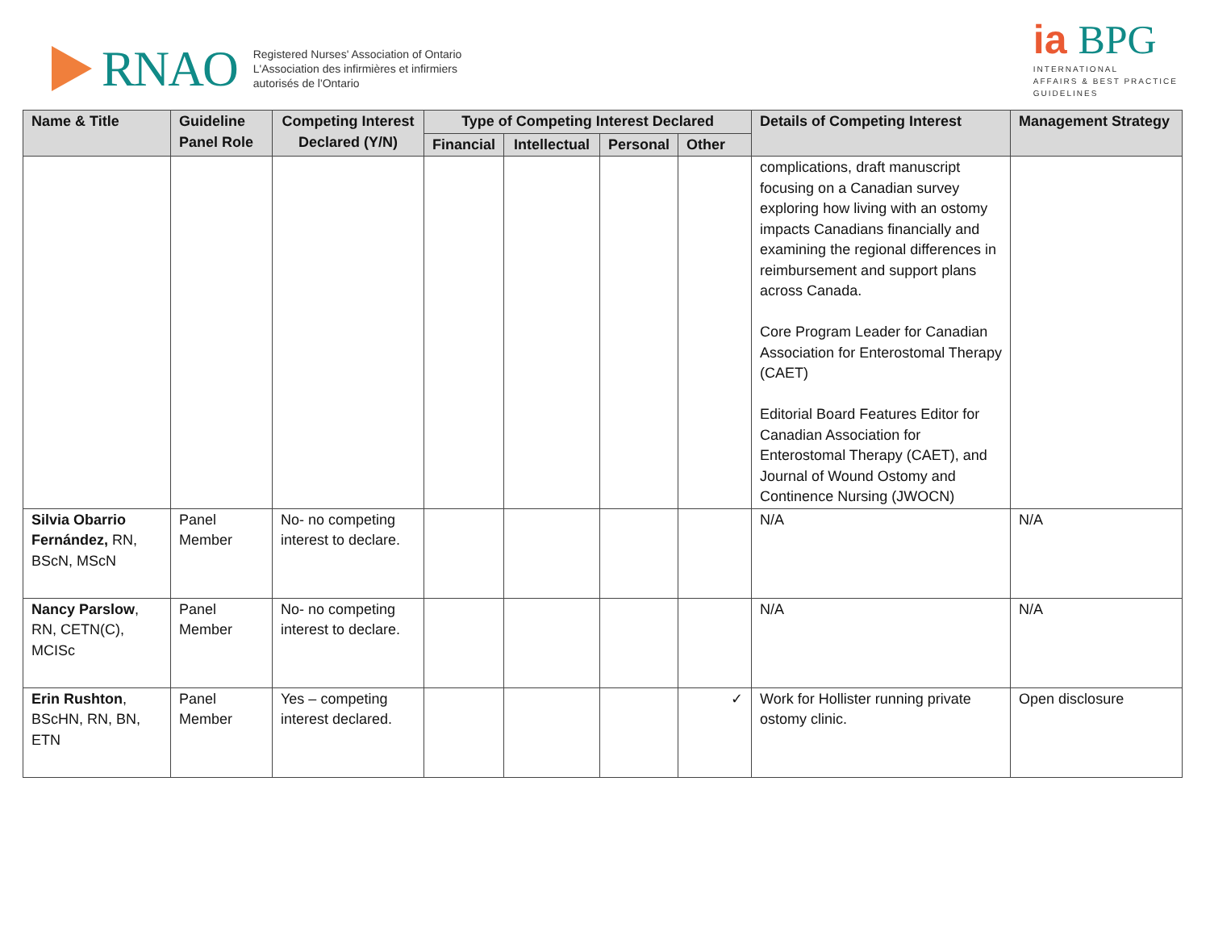RNAO
Registered Nurses' Association of Ontario
L'Association des infirmières et infirmiers
autorisés de l'Ontario
ia BPG
INTERNATIONAL
AFFAIRS & BEST PRACTICE
GUIDELINES
| Name & Title | Guideline Panel Role | Competing Interest Declared (Y/N) | Type of Competing Interest Declared | | | | Details of Competing Interest | Management Strategy |
| --- | --- | --- | --- | --- | --- | --- | --- | --- |
| | | | Financial | Intellectual | Personal | Other | | |
| | | | | | | | complications, draft manuscript focusing on a Canadian survey exploring how living with an ostomy impacts Canadians financially and examining the regional differences in reimbursement and support plans across Canada. Core Program Leader for Canadian Association for Enterostomal Therapy (CAET) Editorial Board Features Editor for Canadian Association for Enterostomal Therapy (CAET), and Journal of Wound Ostomy and Continence Nursing (JWOCN) | |
| Silvia Obarrio Fernández, RN, BScN, MScN | Panel Member | No- no competing interest to declare. | | | | | N/A | N/A |
| Nancy Parslow , RN, CETN(C), MCISc | Panel Member | No- no competing interest to declare. | | | | | N/A | N/A |
| Erin Rushton , BScHN, RN, BN, ETN | Panel Member | Yes – competing interest declared. | | | | ✓ | Work for Hollister running private ostomy clinic. | Open disclosure |